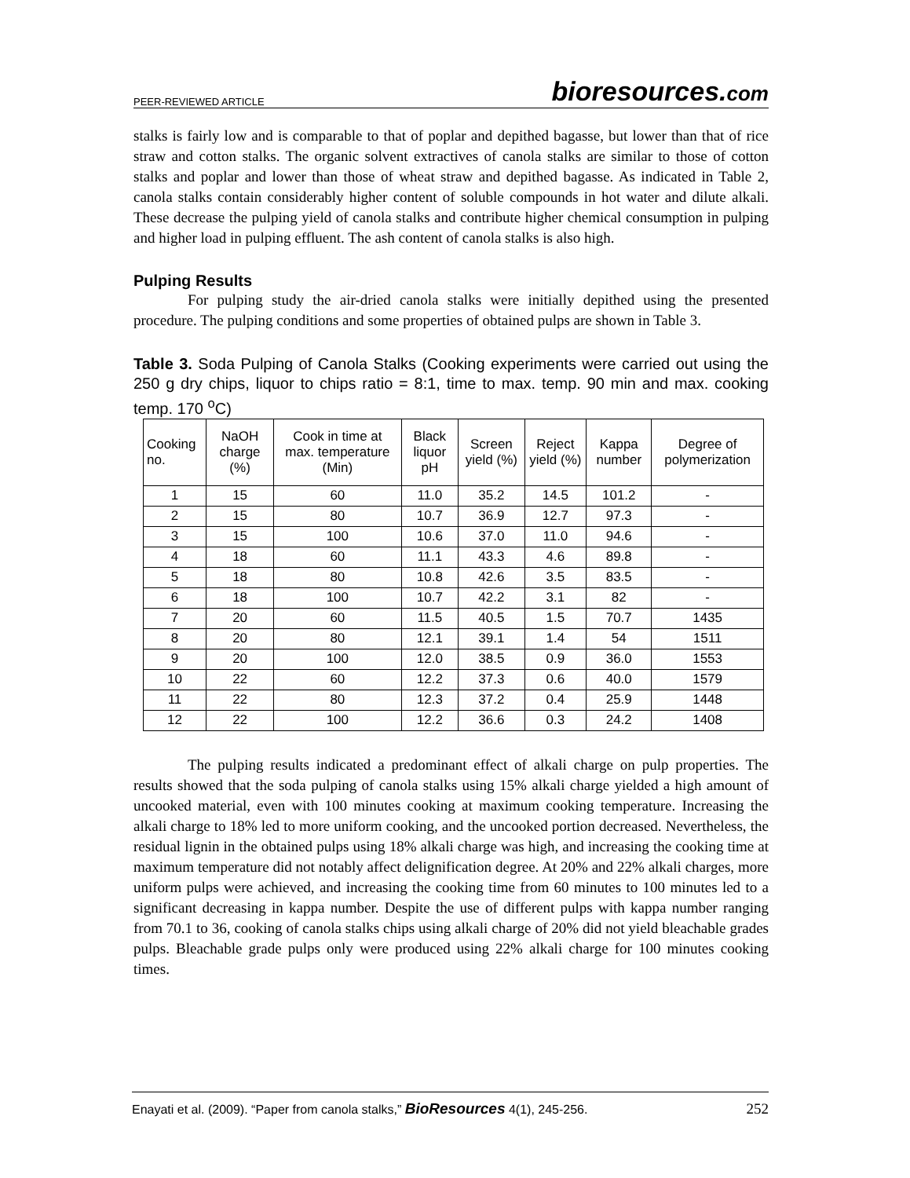PEER-REVIEWED ARTICLE bioresources.com
stalks is fairly low and is comparable to that of poplar and depithed bagasse, but lower than that of rice straw and cotton stalks. The organic solvent extractives of canola stalks are similar to those of cotton stalks and poplar and lower than those of wheat straw and depithed bagasse. As indicated in Table 2, canola stalks contain considerably higher content of soluble compounds in hot water and dilute alkali. These decrease the pulping yield of canola stalks and contribute higher chemical consumption in pulping and higher load in pulping effluent. The ash content of canola stalks is also high.
Pulping Results
For pulping study the air-dried canola stalks were initially depithed using the presented procedure. The pulping conditions and some properties of obtained pulps are shown in Table 3.
Table 3. Soda Pulping of Canola Stalks (Cooking experiments were carried out using the 250 g dry chips, liquor to chips ratio = 8:1, time to max. temp. 90 min and max. cooking temp. 170 <sup>o</sup>C)
| Cooking no. | NaOH charge (%) | Cook in time at max. temperature (Min) | Black liquor pH | Screen yield (%) | Reject yield (%) | Kappa number | Degree of polymerization |
| --- | --- | --- | --- | --- | --- | --- | --- |
| 1 | 15 | 60 | 11.0 | 35.2 | 14.5 | 101.2 | - |
| 2 | 15 | 80 | 10.7 | 36.9 | 12.7 | 97.3 | - |
| 3 | 15 | 100 | 10.6 | 37.0 | 11.0 | 94.6 | - |
| 4 | 18 | 60 | 11.1 | 43.3 | 4.6 | 89.8 | - |
| 5 | 18 | 80 | 10.8 | 42.6 | 3.5 | 83.5 | - |
| 6 | 18 | 100 | 10.7 | 42.2 | 3.1 | 82 | - |
| 7 | 20 | 60 | 11.5 | 40.5 | 1.5 | 70.7 | 1435 |
| 8 | 20 | 80 | 12.1 | 39.1 | 1.4 | 54 | 1511 |
| 9 | 20 | 100 | 12.0 | 38.5 | 0.9 | 36.0 | 1553 |
| 10 | 22 | 60 | 12.2 | 37.3 | 0.6 | 40.0 | 1579 |
| 11 | 22 | 80 | 12.3 | 37.2 | 0.4 | 25.9 | 1448 |
| 12 | 22 | 100 | 12.2 | 36.6 | 0.3 | 24.2 | 1408 |
The pulping results indicated a predominant effect of alkali charge on pulp properties. The results showed that the soda pulping of canola stalks using 15% alkali charge yielded a high amount of uncooked material, even with 100 minutes cooking at maximum cooking temperature. Increasing the alkali charge to 18% led to more uniform cooking, and the uncooked portion decreased. Nevertheless, the residual lignin in the obtained pulps using 18% alkali charge was high, and increasing the cooking time at maximum temperature did not notably affect delignification degree. At 20% and 22% alkali charges, more uniform pulps were achieved, and increasing the cooking time from 60 minutes to 100 minutes led to a significant decreasing in kappa number. Despite the use of different pulps with kappa number ranging from 70.1 to 36, cooking of canola stalks chips using alkali charge of 20% did not yield bleachable grades pulps. Bleachable grade pulps only were produced using 22% alkali charge for 100 minutes cooking times.
Enayati et al. (2009). “Paper from canola stalks,” BioResources 4(1), 245-256. 252